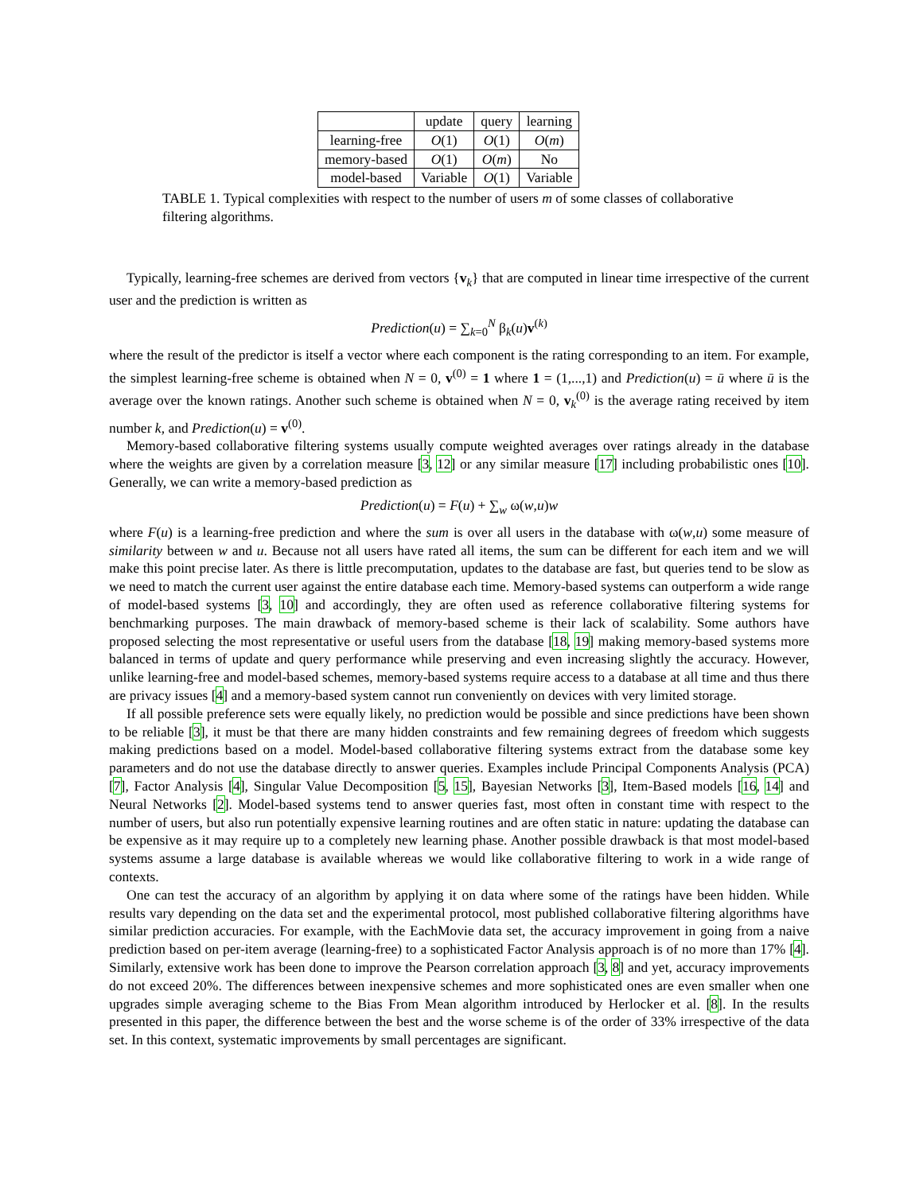| | update | query | learning |
| --- | --- | --- | --- |
| learning-free | O (1) | O (1) | O ( m ) |
| memory-based | O (1) | O ( m ) | No |
| model-based | Variable | O (1) | Variable |
TABLE 1. Typical complexities with respect to the number of users m of some classes of collaborative filtering algorithms.
Typically, learning-free schemes are derived from vectors {v<sub>k</sub>} that are computed in linear time irrespective of the current user and the prediction is written as
Prediction(u) = ∑<sub>k=0</sub><sup>N</sup> β<sub>k</sub>(u)v<sup>(k)</sup>
where the result of the predictor is itself a vector where each component is the rating corresponding to an item. For example, the simplest learning-free scheme is obtained when N = 0, v<sup>(0)</sup> = 1 where 1 = (1,...,1) and Prediction(u) = ū where ū is the average over the known ratings. Another such scheme is obtained when N = 0, v<sub>k</sub><sup>(0)</sup> is the average rating received by item number k, and Prediction(u) = v<sup>(0)</sup>.
Memory-based collaborative filtering systems usually compute weighted averages over ratings already in the database where the weights are given by a correlation measure [3, 12] or any similar measure [17] including probabilistic ones [10]. Generally, we can write a memory-based prediction as
Prediction(u) = F(u) + ∑<sub>w</sub> ω(w,u)w
where F(u) is a learning-free prediction and where the sum is over all users in the database with ω(w,u) some measure of similarity between w and u. Because not all users have rated all items, the sum can be different for each item and we will make this point precise later. As there is little precomputation, updates to the database are fast, but queries tend to be slow as we need to match the current user against the entire database each time. Memory-based systems can outperform a wide range of model-based systems [3, 10] and accordingly, they are often used as reference collaborative filtering systems for benchmarking purposes. The main drawback of memory-based scheme is their lack of scalability. Some authors have proposed selecting the most representative or useful users from the database [18, 19] making memory-based systems more balanced in terms of update and query performance while preserving and even increasing slightly the accuracy. However, unlike learning-free and model-based schemes, memory-based systems require access to a database at all time and thus there are privacy issues [4] and a memory-based system cannot run conveniently on devices with very limited storage.
If all possible preference sets were equally likely, no prediction would be possible and since predictions have been shown to be reliable [3], it must be that there are many hidden constraints and few remaining degrees of freedom which suggests making predictions based on a model. Model-based collaborative filtering systems extract from the database some key parameters and do not use the database directly to answer queries. Examples include Principal Components Analysis (PCA) [7], Factor Analysis [4], Singular Value Decomposition [5, 15], Bayesian Networks [3], Item-Based models [16, 14] and Neural Networks [2]. Model-based systems tend to answer queries fast, most often in constant time with respect to the number of users, but also run potentially expensive learning routines and are often static in nature: updating the database can be expensive as it may require up to a completely new learning phase. Another possible drawback is that most model-based systems assume a large database is available whereas we would like collaborative filtering to work in a wide range of contexts.
One can test the accuracy of an algorithm by applying it on data where some of the ratings have been hidden. While results vary depending on the data set and the experimental protocol, most published collaborative filtering algorithms have similar prediction accuracies. For example, with the EachMovie data set, the accuracy improvement in going from a naive prediction based on per-item average (learning-free) to a sophisticated Factor Analysis approach is of no more than 17% [4]. Similarly, extensive work has been done to improve the Pearson correlation approach [3, 8] and yet, accuracy improvements do not exceed 20%. The differences between inexpensive schemes and more sophisticated ones are even smaller when one upgrades simple averaging scheme to the Bias From Mean algorithm introduced by Herlocker et al. [8]. In the results presented in this paper, the difference between the best and the worse scheme is of the order of 33% irrespective of the data set. In this context, systematic improvements by small percentages are significant.